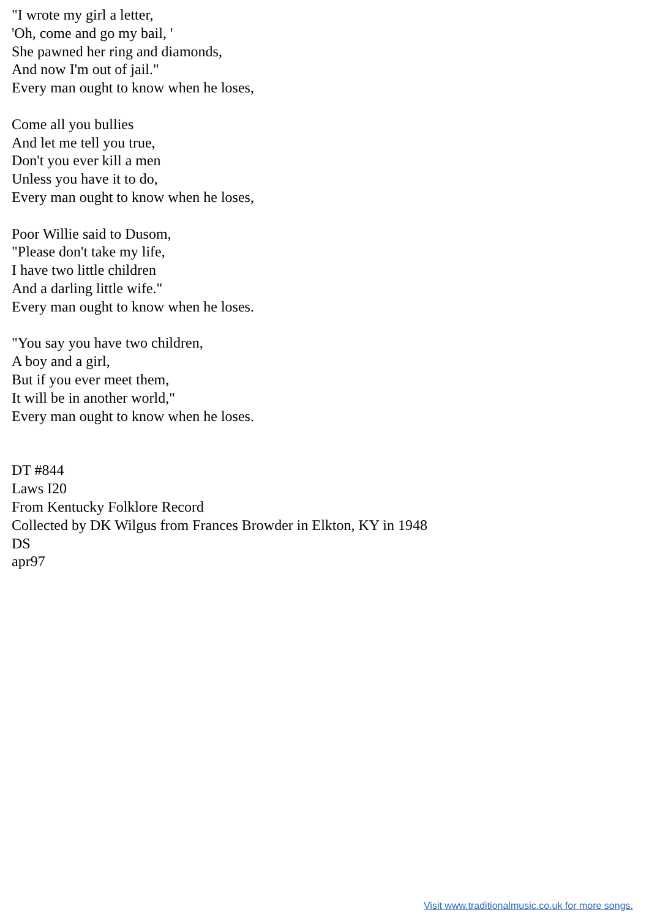"I wrote my girl a letter,
'Oh, come and go my bail, '
She pawned her ring and diamonds,
And now I'm out of jail."
Every man ought to know when he loses,
Come all you bullies
And let me tell you true,
Don't you ever kill a men
Unless you have it to do,
Every man ought to know when he loses,
Poor Willie said to Dusom,
"Please don't take my life,
I have two little children
And a darling little wife."
Every man ought to know when he loses.
"You say you have two children,
A boy and a girl,
But if you ever meet them,
It will be in another world,"
Every man ought to know when he loses.
DT #844
Laws I20
From Kentucky Folklore Record
Collected by DK Wilgus from Frances Browder in Elkton, KY in 1948
DS
apr97
Visit www.traditionalmusic.co.uk for more songs.